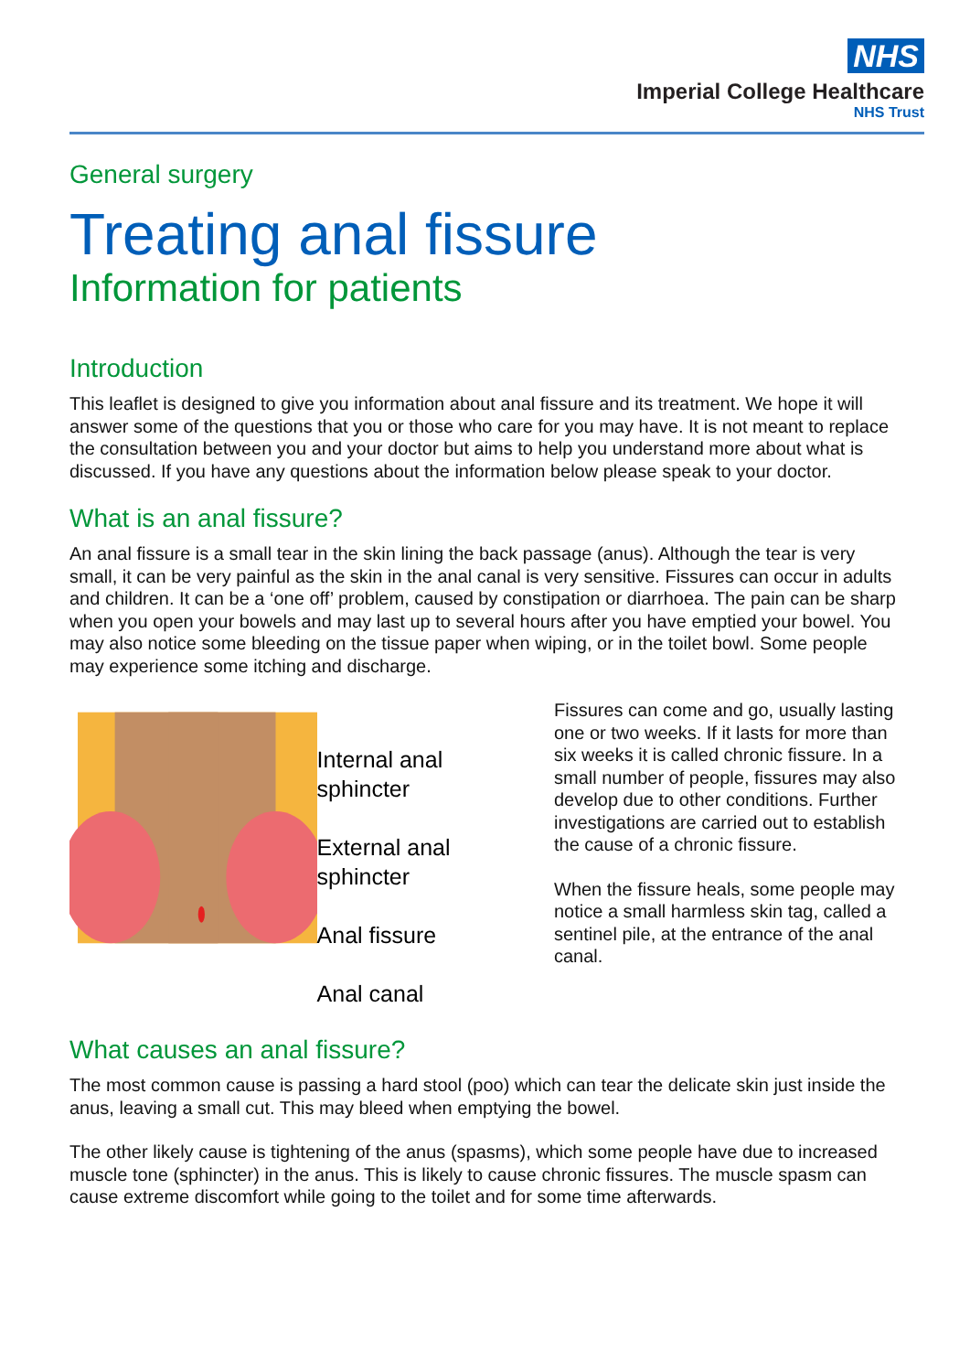NHS
Imperial College Healthcare
NHS Trust
General surgery
Treating anal fissure
Information for patients
Introduction
This leaflet is designed to give you information about anal fissure and its treatment. We hope it will answer some of the questions that you or those who care for you may have. It is not meant to replace the consultation between you and your doctor but aims to help you understand more about what is discussed. If you have any questions about the information below please speak to your doctor.
What is an anal fissure?
An anal fissure is a small tear in the skin lining the back passage (anus). Although the tear is very small, it can be very painful as the skin in the anal canal is very sensitive. Fissures can occur in adults and children. It can be a ‘one off’ problem, caused by constipation or diarrhoea. The pain can be sharp when you open your bowels and may last up to several hours after you have emptied your bowel. You may also notice some bleeding on the tissue paper when wiping, or in the toilet bowl. Some people may experience some itching and discharge.
Internal anal sphincter
External anal sphincter
Anal fissure
Anal canal
Fissures can come and go, usually lasting one or two weeks. If it lasts for more than six weeks it is called chronic fissure. In a small number of people, fissures may also develop due to other conditions. Further investigations are carried out to establish the cause of a chronic fissure.
When the fissure heals, some people may notice a small harmless skin tag, called a sentinel pile, at the entrance of the anal canal.
What causes an anal fissure?
The most common cause is passing a hard stool (poo) which can tear the delicate skin just inside the anus, leaving a small cut. This may bleed when emptying the bowel.
The other likely cause is tightening of the anus (spasms), which some people have due to increased muscle tone (sphincter) in the anus. This is likely to cause chronic fissures. The muscle spasm can cause extreme discomfort while going to the toilet and for some time afterwards.